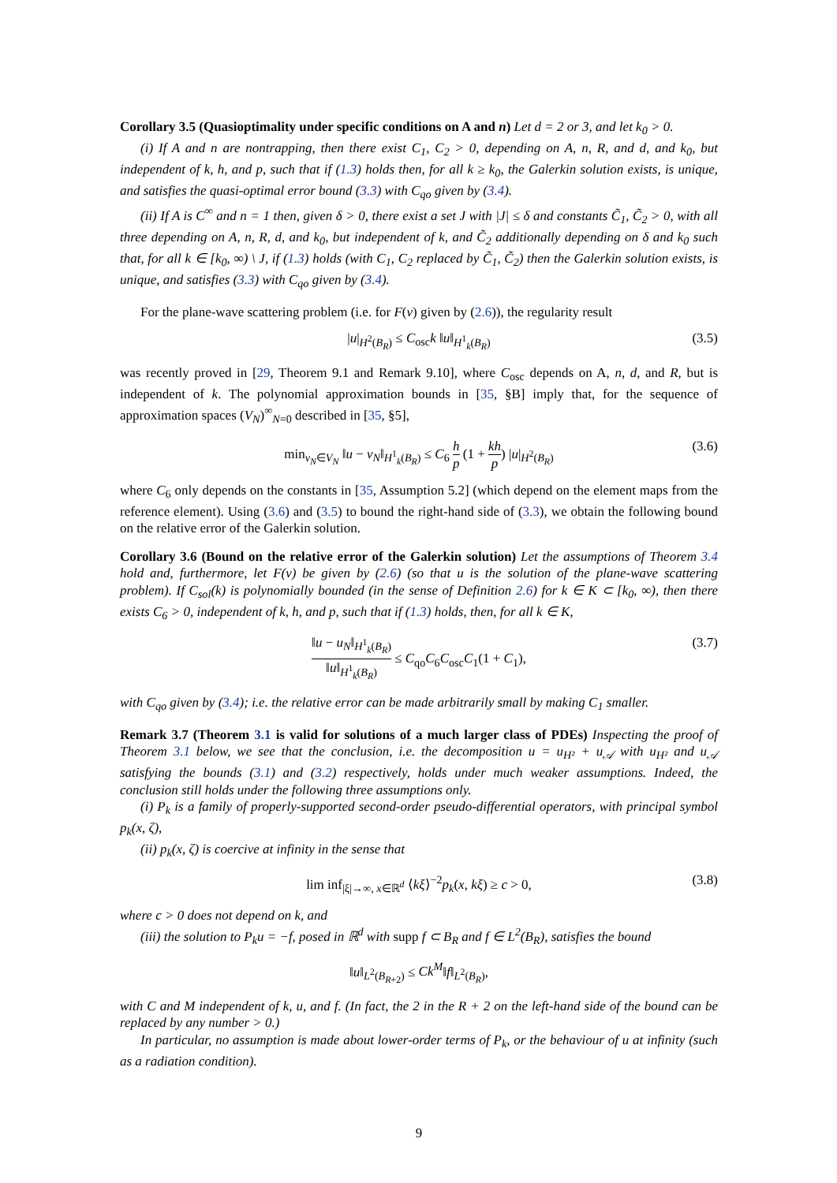Corollary 3.5 (Quasioptimality under specific conditions on A and n) Let d = 2 or 3, and let k<sub>0</sub> > 0.
(i) If A and n are nontrapping, then there exist C<sub>1</sub>, C<sub>2</sub> > 0, depending on A, n, R, and d, and k<sub>0</sub>, but independent of k, h, and p, such that if (1.3) holds then, for all k ≥ k<sub>0</sub>, the Galerkin solution exists, is unique, and satisfies the quasi-optimal error bound (3.3) with C<sub>qo</sub> given by (3.4).
(ii) If A is C<sup>∞</sup> and n = 1 then, given δ > 0, there exist a set J with |J| ≤ δ and constants C̃<sub>1</sub>, C̃<sub>2</sub> > 0, with all three depending on A, n, R, d, and k<sub>0</sub>, but independent of k, and C̃<sub>2</sub> additionally depending on δ and k<sub>0</sub> such that, for all k ∈ [k<sub>0</sub>, ∞) \ J, if (1.3) holds (with C<sub>1</sub>, C<sub>2</sub> replaced by C̃<sub>1</sub>, C̃<sub>2</sub>) then the Galerkin solution exists, is unique, and satisfies (3.3) with C<sub>qo</sub> given by (3.4).
For the plane-wave scattering problem (i.e. for F(v) given by (2.6)), the regularity result
|u|<sub>H<sup>2</sup>(B<sub>R</sub>)</sub> ≤ C<sub>osc</sub>k ‖u‖<sub>H<sup>1</sup><sub>k</sub>(B<sub>R</sub>)</sub> (3.5)
was recently proved in [29, Theorem 9.1 and Remark 9.10], where C<sub>osc</sub> depends on A, n, d, and R, but is independent of k. The polynomial approximation bounds in [35, §B] imply that, for the sequence of approximation spaces (V<sub>N</sub>)<sup>∞</sup><sub>N=0</sub> described in [35, §5],
min<sub>v<sub>N</sub>∈V<sub>N</sub></sub> ‖u − v<sub>N</sub>‖<sub>H<sup>1</sup><sub>k</sub>(B<sub>R</sub>)</sub> ≤ C<sub>6</sub> h p (1 + kh p) |u|<sub>H<sup>2</sup>(B<sub>R</sub>)</sub> (3.6)
where C<sub>6</sub> only depends on the constants in [35, Assumption 5.2] (which depend on the element maps from the reference element). Using (3.6) and (3.5) to bound the right-hand side of (3.3), we obtain the following bound on the relative error of the Galerkin solution.
Corollary 3.6 (Bound on the relative error of the Galerkin solution) Let the assumptions of Theorem 3.4 hold and, furthermore, let F(v) be given by (2.6) (so that u is the solution of the plane-wave scattering problem). If C<sub>sol</sub>(k) is polynomially bounded (in the sense of Definition 2.6) for k ∈ K ⊂ [k<sub>0</sub>, ∞), then there exists C<sub>6</sub> > 0, independent of k, h, and p, such that if (1.3) holds, then, for all k ∈ K,
‖u − u<sub>N</sub>‖<sub>H<sup>1</sup><sub>k</sub>(B<sub>R</sub>)</sub> ‖u‖<sub>H<sup>1</sup><sub>k</sub>(B<sub>R</sub>)</sub> ≤ C<sub>qo</sub>C<sub>6</sub>C<sub>osc</sub>C<sub>1</sub>(1 + C<sub>1</sub>), (3.7)
with C<sub>qo</sub> given by (3.4); i.e. the relative error can be made arbitrarily small by making C<sub>1</sub> smaller.
Remark 3.7 (Theorem 3.1 is valid for solutions of a much larger class of PDEs) Inspecting the proof of Theorem 3.1 below, we see that the conclusion, i.e. the decomposition u = u<sub>H²</sub> + u<sub>𝒜</sub> with u<sub>H²</sub> and u<sub>𝒜</sub> satisfying the bounds (3.1) and (3.2) respectively, holds under much weaker assumptions. Indeed, the conclusion still holds under the following three assumptions only.
(i) P<sub>k</sub> is a family of properly-supported second-order pseudo-differential operators, with principal symbol p<sub>k</sub>(x, ζ),
(ii) p<sub>k</sub>(x, ζ) is coercive at infinity in the sense that
lim inf<sub>|ξ|→∞, x∈ℝ<sup>d</sup></sub> ⟨kξ⟩<sup>−2</sup>p<sub>k</sub>(x, kξ) ≥ c > 0, (3.8)
where c > 0 does not depend on k, and
(iii) the solution to P<sub>k</sub>u = −f, posed in ℝ<sup>d</sup> with supp f ⊂ B<sub>R</sub> and f ∈ L<sup>2</sup>(B<sub>R</sub>), satisfies the bound
‖u‖<sub>L<sup>2</sup>(B<sub>R+2</sub>)</sub> ≤ Ck<sup>M</sup>‖f‖<sub>L<sup>2</sup>(B<sub>R</sub>)</sub>,
with C and M independent of k, u, and f. (In fact, the 2 in the R + 2 on the left-hand side of the bound can be replaced by any number > 0.)
In particular, no assumption is made about lower-order terms of P<sub>k</sub>, or the behaviour of u at infinity (such as a radiation condition).
9